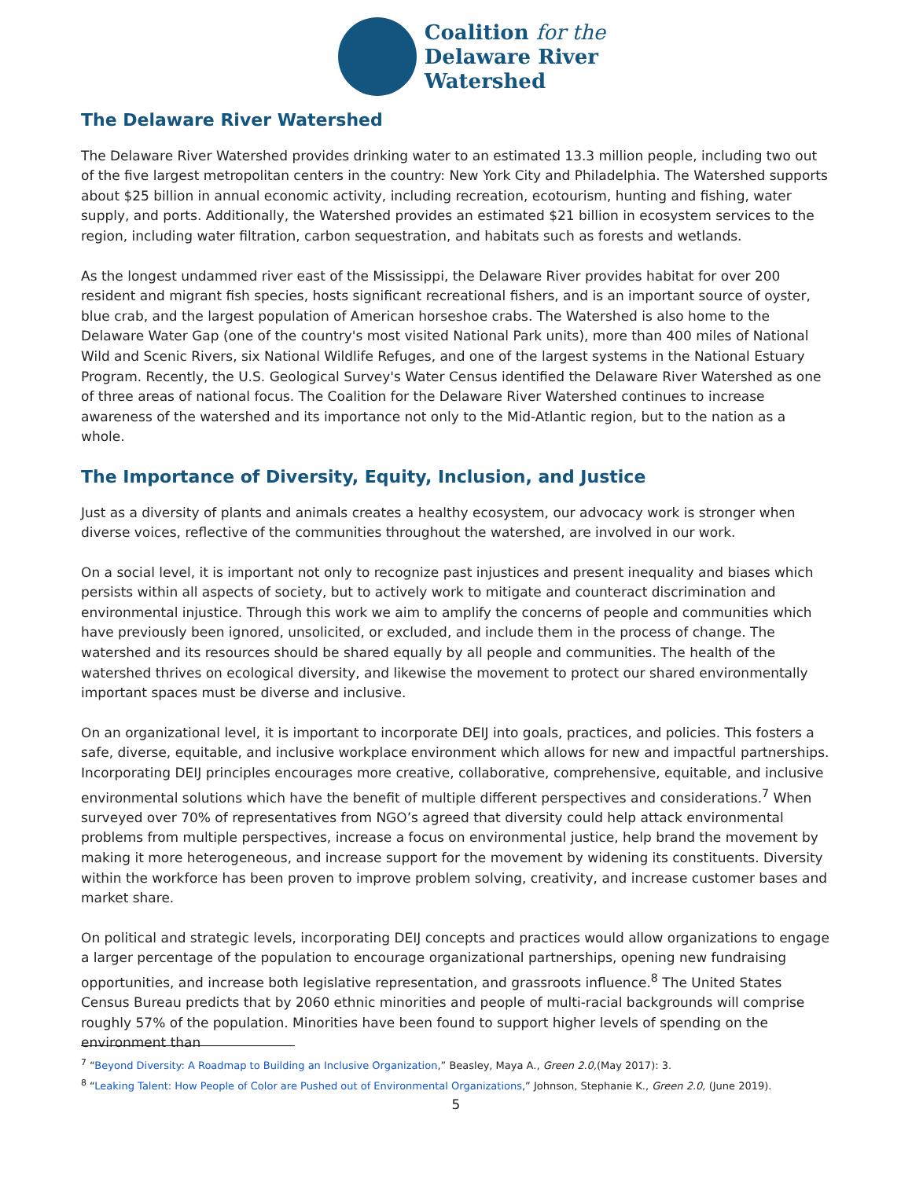Coalition for the
Delaware River
Watershed
The Delaware River Watershed
The Delaware River Watershed provides drinking water to an estimated 13.3 million people, including two out of the five largest metropolitan centers in the country: New York City and Philadelphia. The Watershed supports about $25 billion in annual economic activity, including recreation, ecotourism, hunting and fishing, water supply, and ports. Additionally, the Watershed provides an estimated $21 billion in ecosystem services to the region, including water filtration, carbon sequestration, and habitats such as forests and wetlands.
As the longest undammed river east of the Mississippi, the Delaware River provides habitat for over 200 resident and migrant fish species, hosts significant recreational fishers, and is an important source of oyster, blue crab, and the largest population of American horseshoe crabs. The Watershed is also home to the Delaware Water Gap (one of the country's most visited National Park units), more than 400 miles of National Wild and Scenic Rivers, six National Wildlife Refuges, and one of the largest systems in the National Estuary Program. Recently, the U.S. Geological Survey's Water Census identified the Delaware River Watershed as one of three areas of national focus. The Coalition for the Delaware River Watershed continues to increase awareness of the watershed and its importance not only to the Mid-Atlantic region, but to the nation as a whole.
The Importance of Diversity, Equity, Inclusion, and Justice
Just as a diversity of plants and animals creates a healthy ecosystem, our advocacy work is stronger when diverse voices, reflective of the communities throughout the watershed, are involved in our work.
On a social level, it is important not only to recognize past injustices and present inequality and biases which persists within all aspects of society, but to actively work to mitigate and counteract discrimination and environmental injustice. Through this work we aim to amplify the concerns of people and communities which have previously been ignored, unsolicited, or excluded, and include them in the process of change. The watershed and its resources should be shared equally by all people and communities. The health of the watershed thrives on ecological diversity, and likewise the movement to protect our shared environmentally important spaces must be diverse and inclusive.
On an organizational level, it is important to incorporate DEIJ into goals, practices, and policies. This fosters a safe, diverse, equitable, and inclusive workplace environment which allows for new and impactful partnerships. Incorporating DEIJ principles encourages more creative, collaborative, comprehensive, equitable, and inclusive environmental solutions which have the benefit of multiple different perspectives and considerations.<sup>7</sup> When surveyed over 70% of representatives from NGO’s agreed that diversity could help attack environmental problems from multiple perspectives, increase a focus on environmental justice, help brand the movement by making it more heterogeneous, and increase support for the movement by widening its constituents. Diversity within the workforce has been proven to improve problem solving, creativity, and increase customer bases and market share.
On political and strategic levels, incorporating DEIJ concepts and practices would allow organizations to engage a larger percentage of the population to encourage organizational partnerships, opening new fundraising opportunities, and increase both legislative representation, and grassroots influence.<sup>8</sup> The United States Census Bureau predicts that by 2060 ethnic minorities and people of multi-racial backgrounds will comprise roughly 57% of the population. Minorities have been found to support higher levels of spending on the environment than
<sup>7</sup> “Beyond Diversity: A Roadmap to Building an Inclusive Organization,” Beasley, Maya A., Green 2.0,(May 2017): 3.
<sup>8</sup> “Leaking Talent: How People of Color are Pushed out of Environmental Organizations,” Johnson, Stephanie K., Green 2.0, (June 2019).
5